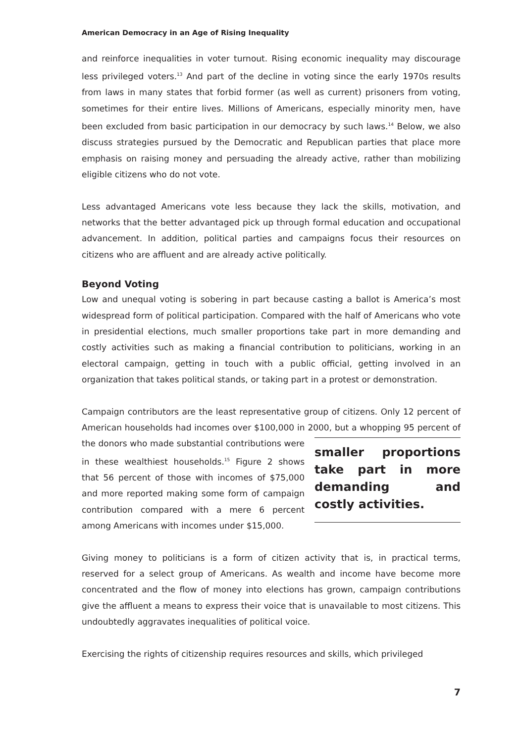American Democracy in an Age of Rising Inequality
and reinforce inequalities in voter turnout. Rising economic inequality may discourage less privileged voters.<sup>13</sup> And part of the decline in voting since the early 1970s results from laws in many states that forbid former (as well as current) prisoners from voting, sometimes for their entire lives. Millions of Americans, especially minority men, have been excluded from basic participation in our democracy by such laws.<sup>14</sup> Below, we also discuss strategies pursued by the Democratic and Republican parties that place more emphasis on raising money and persuading the already active, rather than mobilizing eligible citizens who do not vote.
Less advantaged Americans vote less because they lack the skills, motivation, and networks that the better advantaged pick up through formal education and occupational advancement. In addition, political parties and campaigns focus their resources on citizens who are affluent and are already active politically.
Beyond Voting
Low and unequal voting is sobering in part because casting a ballot is America’s most widespread form of political participation. Compared with the half of Americans who vote in presidential elections, much smaller proportions take part in more demanding and costly activities such as making a financial contribution to politicians, working in an electoral campaign, getting in touch with a public official, getting involved in an organization that takes political stands, or taking part in a protest or demonstration.
Campaign contributors are the least representative group of citizens. Only 12 percent of American households had incomes over $100,000 in 2000, but a whopping 95 percent of smaller proportions take part in more demanding and costly activities. the donors who made substantial contributions were in these wealthiest households.<sup>15</sup> Figure 2 shows that 56 percent of those with incomes of $75,000 and more reported making some form of campaign contribution compared with a mere 6 percent among Americans with incomes under $15,000.
Giving money to politicians is a form of citizen activity that is, in practical terms, reserved for a select group of Americans. As wealth and income have become more concentrated and the flow of money into elections has grown, campaign contributions give the affluent a means to express their voice that is unavailable to most citizens. This undoubtedly aggravates inequalities of political voice.
Exercising the rights of citizenship requires resources and skills, which privileged
7